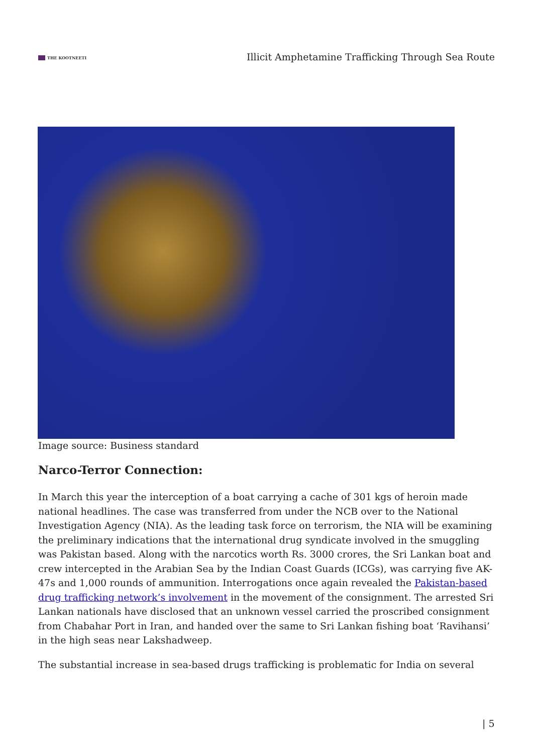THE KOOTNEETI
Illicit Amphetamine Trafficking Through Sea Route
Image source: Business standard
Narco-Terror Connection:
In March this year the interception of a boat carrying a cache of 301 kgs of heroin made national headlines. The case was transferred from under the NCB over to the National Investigation Agency (NIA). As the leading task force on terrorism, the NIA will be examining the preliminary indications that the international drug syndicate involved in the smuggling was Pakistan based. Along with the narcotics worth Rs. 3000 crores, the Sri Lankan boat and crew intercepted in the Arabian Sea by the Indian Coast Guards (ICGs), was carrying five AK-47s and 1,000 rounds of ammunition. Interrogations once again revealed the Pakistan-based drug trafficking network’s involvement in the movement of the consignment. The arrested Sri Lankan nationals have disclosed that an unknown vessel carried the proscribed consignment from Chabahar Port in Iran, and handed over the same to Sri Lankan fishing boat ‘Ravihansi’ in the high seas near Lakshadweep.
The substantial increase in sea-based drugs trafficking is problematic for India on several
| 5